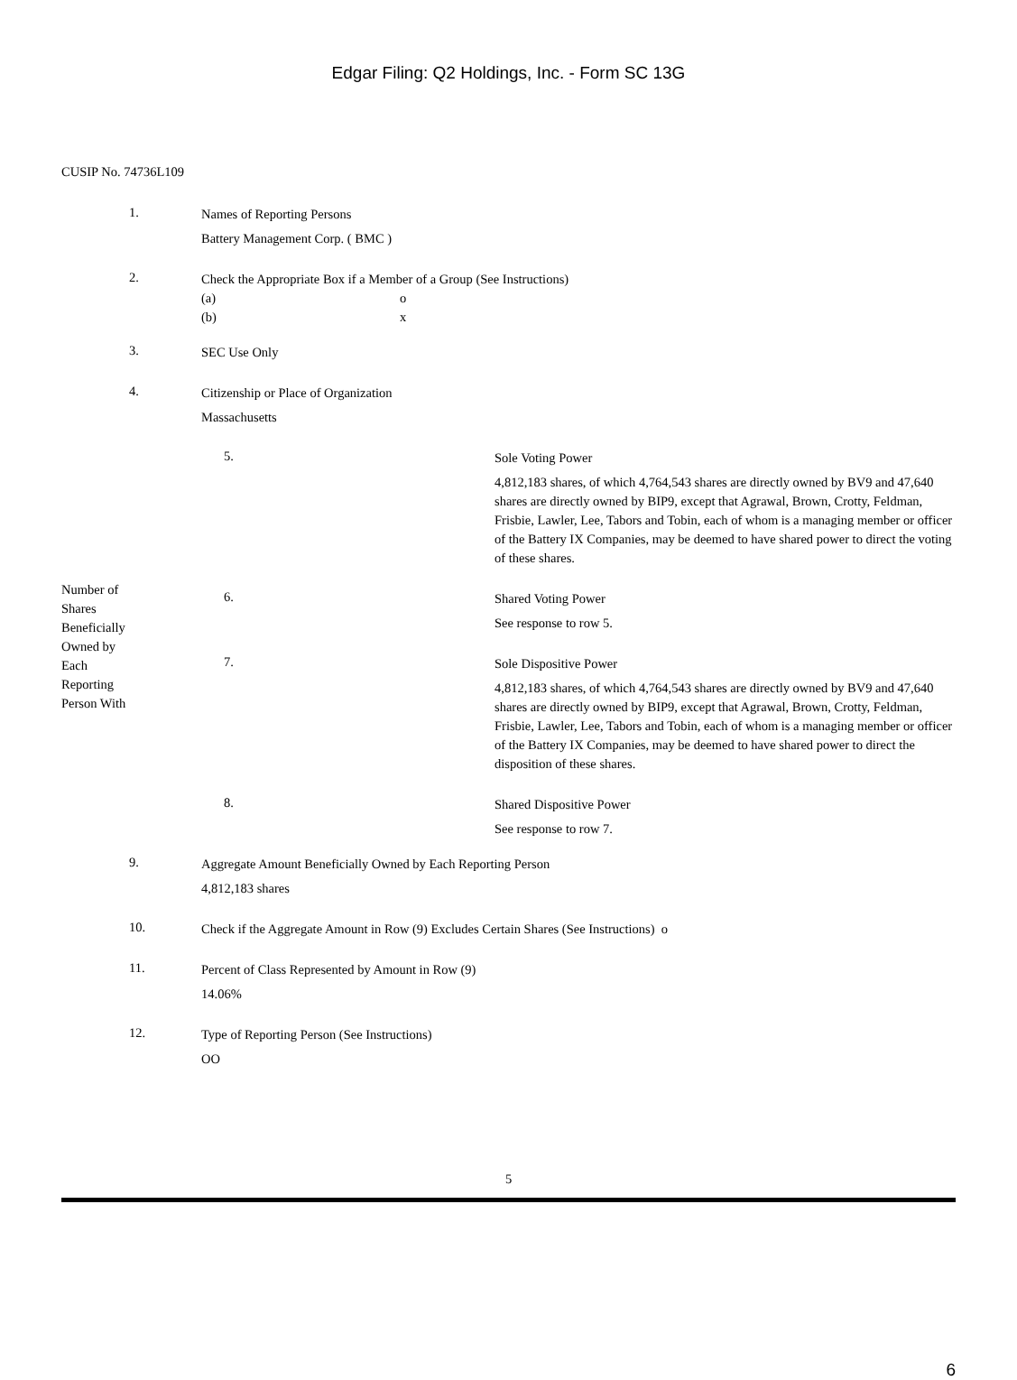Edgar Filing: Q2 Holdings, Inc. - Form SC 13G
CUSIP No. 74736L109
| 1. | Names of Reporting Persons Battery Management Corp. ( BMC ) |
| 2. | Check the Appropriate Box if a Member of a Group (See Instructions) / (a) / o / / (b) / x / |
| 3. | SEC Use Only |
| 4. | Citizenship or Place of Organization Massachusetts |
| Number of Shares Beneficially Owned by Each Reporting Person With | 5. | Sole Voting Power 4,812,183 shares, of which 4,764,543 shares are directly owned by BV9 and 47,640 shares are directly owned by BIP9, except that Agrawal, Brown, Crotty, Feldman, Frisbie, Lawler, Lee, Tabors and Tobin, each of whom is a managing member or officer of the Battery IX Companies, may be deemed to have shared power to direct the voting of these shares. |
| | 6. | Shared Voting Power See response to row 5. |
| | 7. | Sole Dispositive Power 4,812,183 shares, of which 4,764,543 shares are directly owned by BV9 and 47,640 shares are directly owned by BIP9, except that Agrawal, Brown, Crotty, Feldman, Frisbie, Lawler, Lee, Tabors and Tobin, each of whom is a managing member or officer of the Battery IX Companies, may be deemed to have shared power to direct the disposition of these shares. |
| | 8. | Shared Dispositive Power See response to row 7. |
| 9. | Aggregate Amount Beneficially Owned by Each Reporting Person 4,812,183 shares |
| 10. | Check if the Aggregate Amount in Row (9) Excludes Certain Shares (See Instructions) o |
| 11. | Percent of Class Represented by Amount in Row (9) 14.06% |
| 12. | Type of Reporting Person (See Instructions) OO |
5
6